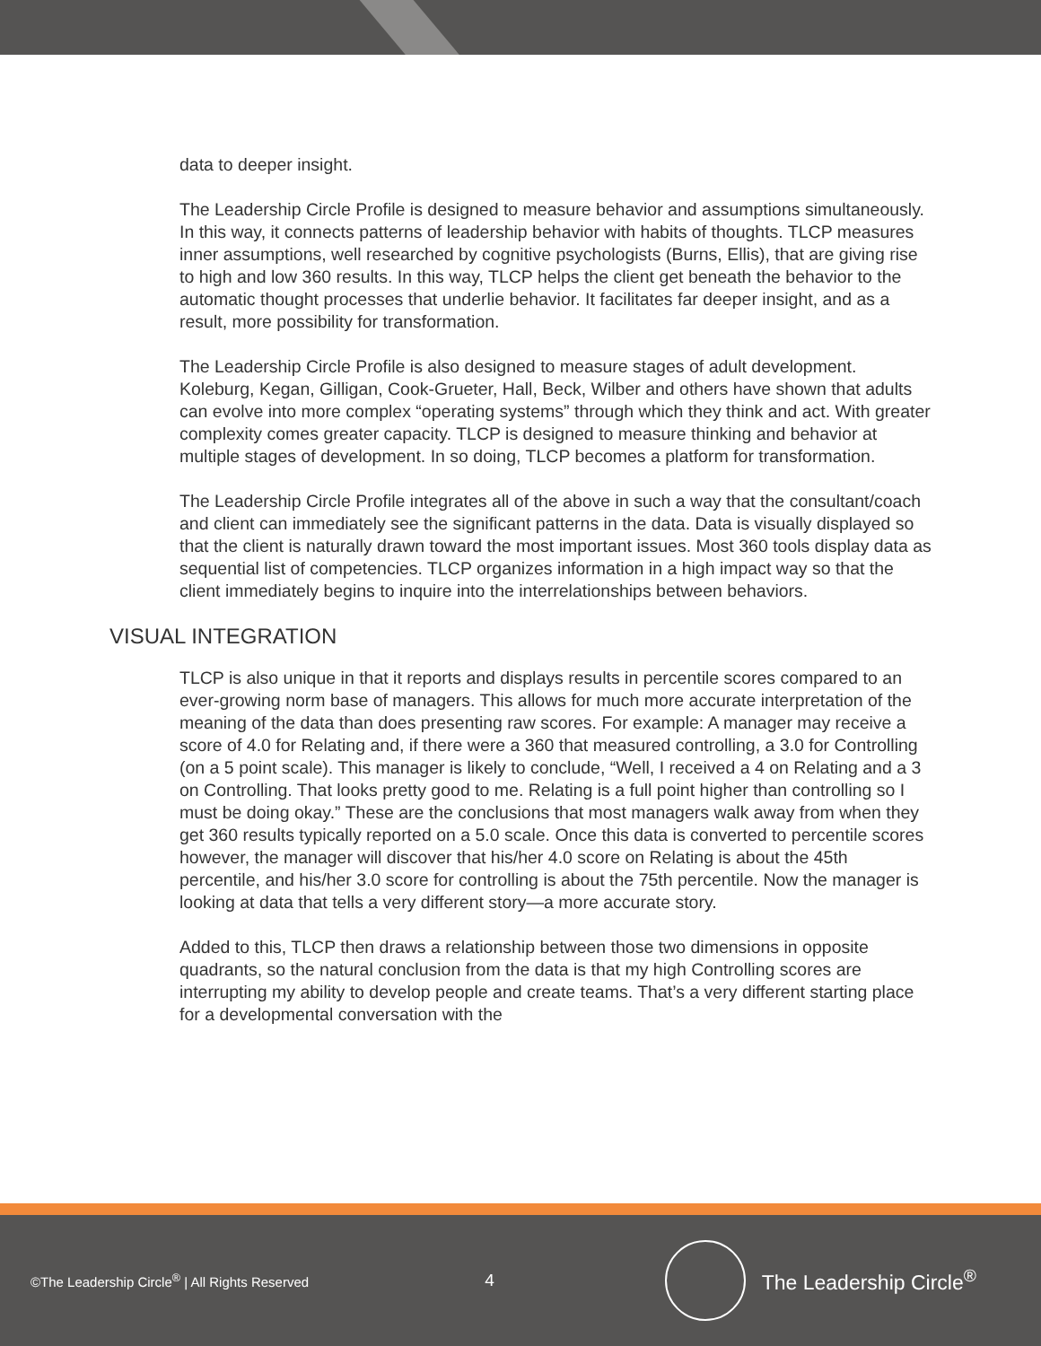data to deeper insight.
The Leadership Circle Profile is designed to measure behavior and assumptions simultaneously. In this way, it connects patterns of leadership behavior with habits of thoughts. TLCP measures inner assumptions, well researched by cognitive psychologists (Burns, Ellis), that are giving rise to high and low 360 results. In this way, TLCP helps the client get beneath the behavior to the automatic thought processes that underlie behavior. It facilitates far deeper insight, and as a result, more possibility for transformation.
The Leadership Circle Profile is also designed to measure stages of adult development. Koleburg, Kegan, Gilligan, Cook-Grueter, Hall, Beck, Wilber and others have shown that adults can evolve into more complex “operating systems” through which they think and act. With greater complexity comes greater capacity. TLCP is designed to measure thinking and behavior at multiple stages of development. In so doing, TLCP becomes a platform for transformation.
The Leadership Circle Profile integrates all of the above in such a way that the consultant/coach and client can immediately see the significant patterns in the data. Data is visually displayed so that the client is naturally drawn toward the most important issues. Most 360 tools display data as sequential list of competencies. TLCP organizes information in a high impact way so that the client immediately begins to inquire into the interrelationships between behaviors.
VISUAL INTEGRATION
TLCP is also unique in that it reports and displays results in percentile scores compared to an ever-growing norm base of managers. This allows for much more accurate interpretation of the meaning of the data than does presenting raw scores. For example: A manager may receive a score of 4.0 for Relating and, if there were a 360 that measured controlling, a 3.0 for Controlling (on a 5 point scale). This manager is likely to conclude, “Well, I received a 4 on Relating and a 3 on Controlling. That looks pretty good to me. Relating is a full point higher than controlling so I must be doing okay.” These are the conclusions that most managers walk away from when they get 360 results typically reported on a 5.0 scale. Once this data is converted to percentile scores however, the manager will discover that his/her 4.0 score on Relating is about the 45th percentile, and his/her 3.0 score for controlling is about the 75th percentile. Now the manager is looking at data that tells a very different story—a more accurate story.
Added to this, TLCP then draws a relationship between those two dimensions in opposite quadrants, so the natural conclusion from the data is that my high Controlling scores are interrupting my ability to develop people and create teams. That’s a very different starting place for a developmental conversation with the
©The Leadership Circle<sup>®</sup> | All Rights Reserved 4
The Leadership Circle<sup>®</sup>